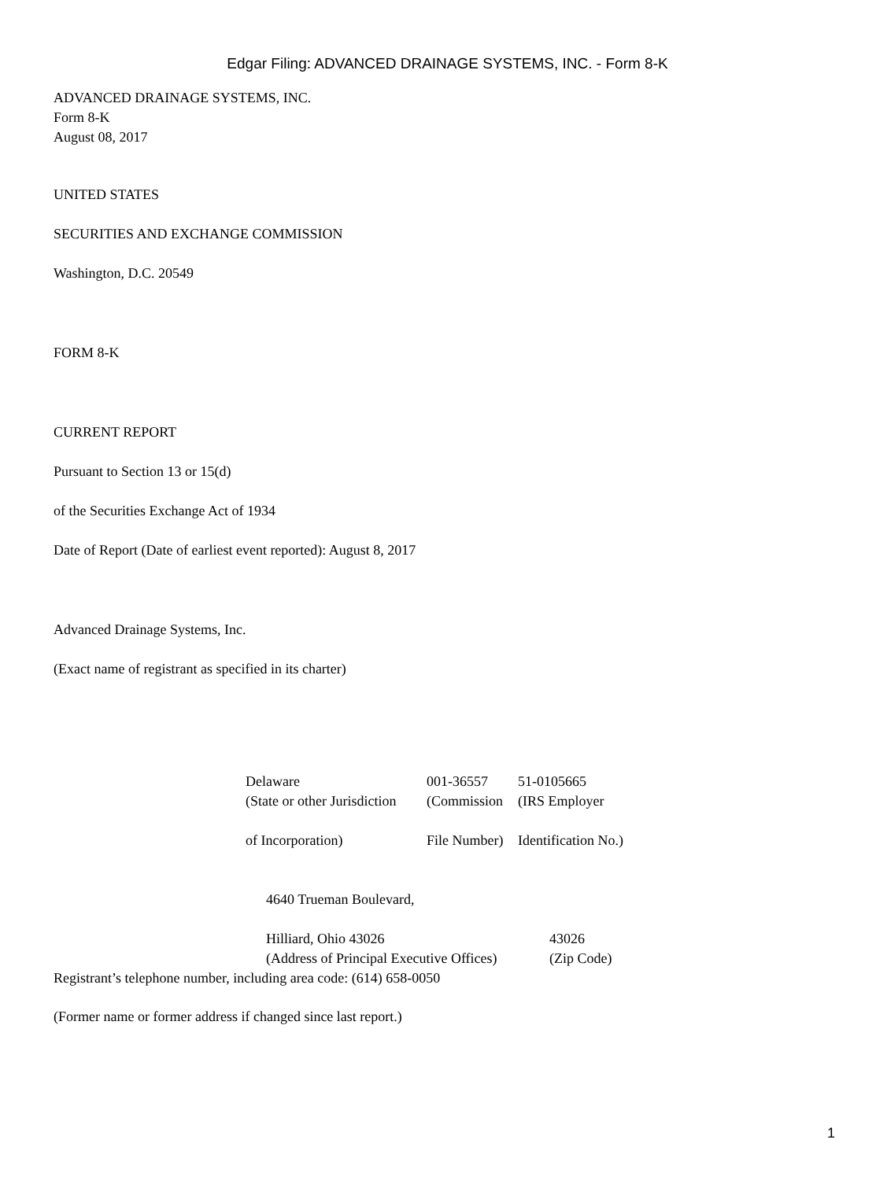Edgar Filing: ADVANCED DRAINAGE SYSTEMS, INC. - Form 8-K
ADVANCED DRAINAGE SYSTEMS, INC.
Form 8-K
August 08, 2017
UNITED STATES
SECURITIES AND EXCHANGE COMMISSION
Washington, D.C. 20549
FORM 8-K
CURRENT REPORT
Pursuant to Section 13 or 15(d)
of the Securities Exchange Act of 1934
Date of Report (Date of earliest event reported): August 8, 2017
Advanced Drainage Systems, Inc.
(Exact name of registrant as specified in its charter)
| Delaware | 001-36557 | 51-0105665 |
| (State or other Jurisdiction | (Commission | (IRS Employer |
| of Incorporation) | File Number) | Identification No.) |
| 4640 Trueman Boulevard, | |
| Hilliard, Ohio 43026 | 43026 |
| (Address of Principal Executive Offices) | (Zip Code) |
Registrant’s telephone number, including area code: (614) 658-0050
(Former name or former address if changed since last report.)
1